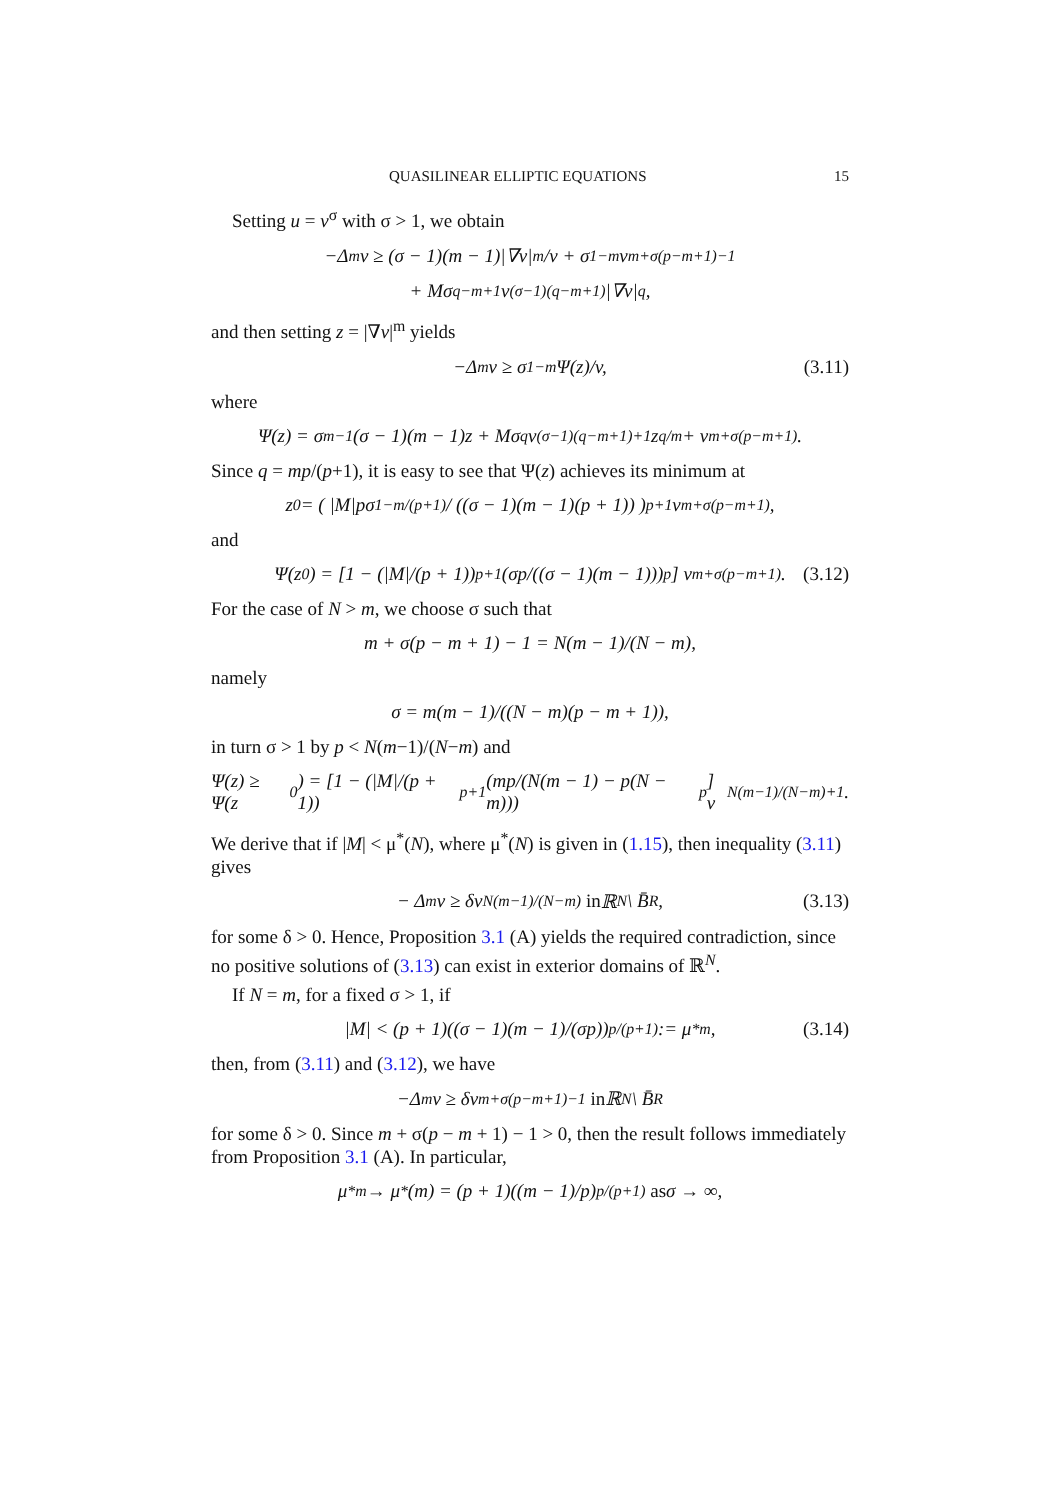QUASILINEAR ELLIPTIC EQUATIONS 15
Setting u = v<sup>σ</sup> with σ > 1, we obtain
−Δ<sub>m</sub>v ≥ (σ − 1)(m − 1)|∇v|<sup>m</sup>/v + σ<sup>1−m</sup>v<sup>m+σ(p−m+1)−1</sup>
+ Mσ<sup>q−m+1</sup>v<sup>(σ−1)(q−m+1)</sup>|∇v|<sup>q</sup>,
and then setting z = |∇v|<sup>m</sup> yields
−Δ<sub>m</sub>v ≥ σ<sup>1−m</sup>Ψ(z)/v, (3.11)
where
Ψ(z) = σ<sup>m−1</sup>(σ − 1)(m − 1)z + Mσ<sup>q</sup>v<sup>(σ−1)(q−m+1)+1</sup>z<sup>q/m</sup> + v<sup>m+σ(p−m+1)</sup>.
Since q = mp/(p+1), it is easy to see that Ψ(z) achieves its minimum at
z<sub>0</sub> = ( |M|pσ<sup>1−m/(p+1)</sup> / ((σ − 1)(m − 1)(p + 1)) )<sup>p+1</sup> v<sup>m+σ(p−m+1)</sup>,
and
Ψ(z<sub>0</sub>) = [1 − (|M|/(p + 1))<sup>p+1</sup> (σp/((σ − 1)(m − 1)))<sup>p</sup>] v<sup>m+σ(p−m+1)</sup>. (3.12)
For the case of N > m, we choose σ such that
m + σ(p − m + 1) − 1 = N(m − 1)/(N − m),
namely
σ = m(m − 1)/((N − m)(p − m + 1)),
in turn σ > 1 by p < N(m−1)/(N−m) and
Ψ(z) ≥ Ψ(z<sub>0</sub>) = [1 − (|M|/(p + 1))<sup>p+1</sup> (mp/(N(m − 1) − p(N − m)))<sup>p</sup>] v<sup>N(m−1)/(N−m)+1</sup>.
We derive that if |M| < μ<sup>*</sup>(N), where μ<sup>*</sup>(N) is given in (1.15), then inequality (3.11) gives
− Δ<sub>m</sub>v ≥ δv<sup>N(m−1)/(N−m)</sup> in ℝ<sup>N</sup> \ B̄<sub>R</sub>, (3.13)
for some δ > 0. Hence, Proposition 3.1 (A) yields the required contradiction, since no positive solutions of (3.13) can exist in exterior domains of ℝ<sup>N</sup>.
If N = m, for a fixed σ > 1, if
|M| < (p + 1)((σ − 1)(m − 1)/(σp))<sup>p/(p+1)</sup> := μ<sup>*</sup><sub>m</sub>, (3.14)
then, from (3.11) and (3.12), we have
−Δ<sub>m</sub>v ≥ δv<sup>m+σ(p−m+1)−1</sup> in ℝ<sup>N</sup> \ B̄<sub>R</sub>
for some δ > 0. Since m + σ(p − m + 1) − 1 > 0, then the result follows immediately from Proposition 3.1 (A). In particular,
μ<sup>*</sup><sub>m</sub> → μ<sup>*</sup>(m) = (p + 1)((m − 1)/p)<sup>p/(p+1)</sup> as σ → ∞,